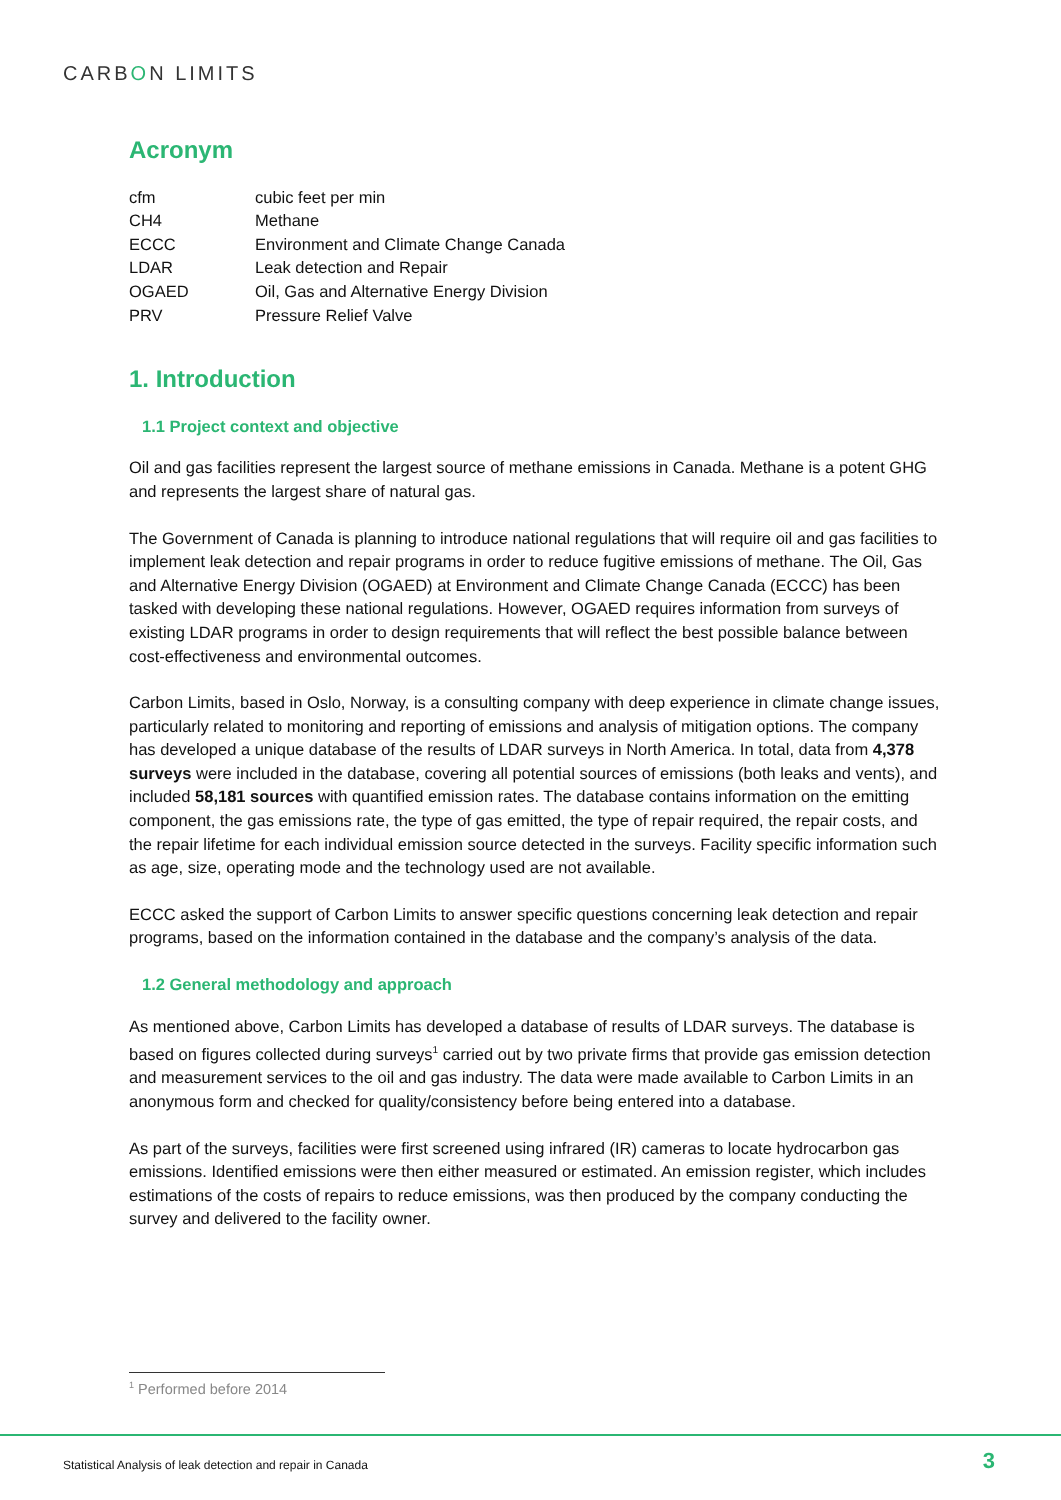CARBON LIMITS
Acronym
| cfm | cubic feet per min |
| CH4 | Methane |
| ECCC | Environment and Climate Change Canada |
| LDAR | Leak detection and Repair |
| OGAED | Oil, Gas and Alternative Energy Division |
| PRV | Pressure Relief Valve |
1. Introduction
1.1 Project context and objective
Oil and gas facilities represent the largest source of methane emissions in Canada. Methane is a potent GHG and represents the largest share of natural gas.
The Government of Canada is planning to introduce national regulations that will require oil and gas facilities to implement leak detection and repair programs in order to reduce fugitive emissions of methane. The Oil, Gas and Alternative Energy Division (OGAED) at Environment and Climate Change Canada (ECCC) has been tasked with developing these national regulations. However, OGAED requires information from surveys of existing LDAR programs in order to design requirements that will reflect the best possible balance between cost-effectiveness and environmental outcomes.
Carbon Limits, based in Oslo, Norway, is a consulting company with deep experience in climate change issues, particularly related to monitoring and reporting of emissions and analysis of mitigation options. The company has developed a unique database of the results of LDAR surveys in North America. In total, data from 4,378 surveys were included in the database, covering all potential sources of emissions (both leaks and vents), and included 58,181 sources with quantified emission rates. The database contains information on the emitting component, the gas emissions rate, the type of gas emitted, the type of repair required, the repair costs, and the repair lifetime for each individual emission source detected in the surveys. Facility specific information such as age, size, operating mode and the technology used are not available.
ECCC asked the support of Carbon Limits to answer specific questions concerning leak detection and repair programs, based on the information contained in the database and the company’s analysis of the data.
1.2 General methodology and approach
As mentioned above, Carbon Limits has developed a database of results of LDAR surveys. The database is based on figures collected during surveys<sup>1</sup> carried out by two private firms that provide gas emission detection and measurement services to the oil and gas industry. The data were made available to Carbon Limits in an anonymous form and checked for quality/consistency before being entered into a database.
As part of the surveys, facilities were first screened using infrared (IR) cameras to locate hydrocarbon gas emissions. Identified emissions were then either measured or estimated. An emission register, which includes estimations of the costs of repairs to reduce emissions, was then produced by the company conducting the survey and delivered to the facility owner.
<sup>1</sup> Performed before 2014
Statistical Analysis of leak detection and repair in Canada
3